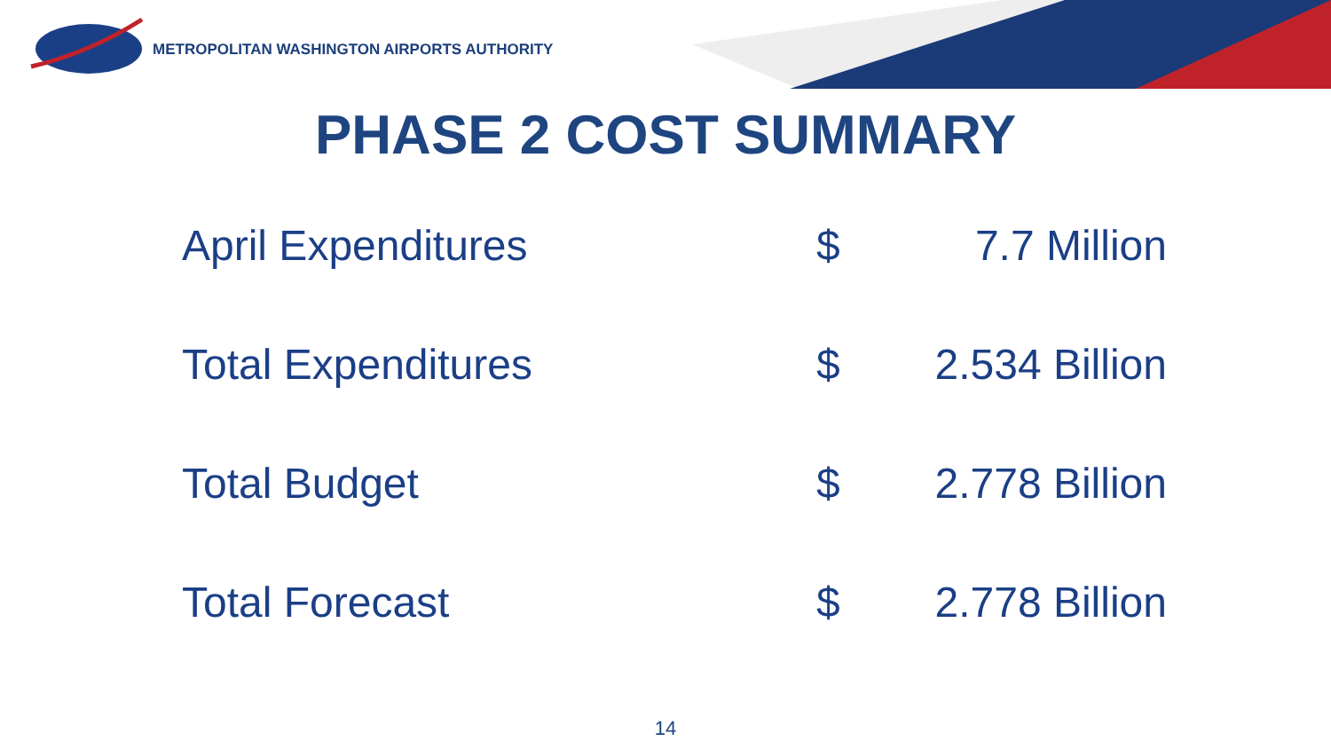METROPOLITAN WASHINGTON AIRPORTS AUTHORITY
PHASE 2 COST SUMMARY
| April Expenditures | $ | 7.7 Million |
| Total Expenditures | $ | 2.534 Billion |
| Total Budget | $ | 2.778 Billion |
| Total Forecast | $ | 2.778 Billion |
14